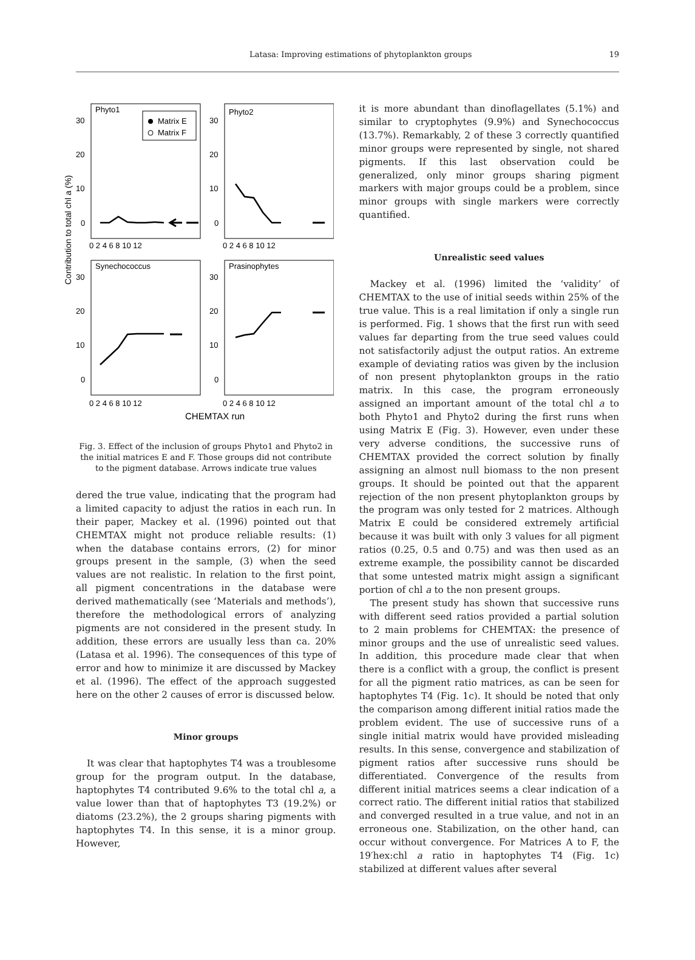Latasa: Improving estimations of phytoplankton groups 19
Contribution to total chl a (%)
Phyto1
Phyto2
Synechococcus
Prasinophytes
Matrix E
Matrix F
30
20
10
0
30
20
10
0
30
20
10
0
30
20
10
0
0 2 4 6 8 10 12
0 2 4 6 8 10 12
0 2 4 6 8 10 12
0 2 4 6 8 10 12
CHEMTAX run
Fig. 3. Effect of the inclusion of groups Phyto1 and Phyto2 in the initial matrices E and F. Those groups did not contribute to the pigment database. Arrows indicate true values
dered the true value, indicating that the program had a limited capacity to adjust the ratios in each run. In their paper, Mackey et al. (1996) pointed out that CHEMTAX might not produce reliable results: (1) when the database contains errors, (2) for minor groups present in the sample, (3) when the seed values are not realistic. In relation to the first point, all pigment concentrations in the database were derived mathematically (see ‘Materials and methods’), therefore the methodological errors of analyzing pigments are not considered in the present study. In addition, these errors are usually less than ca. 20% (Latasa et al. 1996). The consequences of this type of error and how to minimize it are discussed by Mackey et al. (1996). The effect of the approach suggested here on the other 2 causes of error is discussed below.
Minor groups
It was clear that haptophytes T4 was a troublesome group for the program output. In the database, haptophytes T4 contributed 9.6% to the total chl a, a value lower than that of haptophytes T3 (19.2%) or diatoms (23.2%), the 2 groups sharing pigments with haptophytes T4. In this sense, it is a minor group. However,
it is more abundant than dinoflagellates (5.1%) and similar to cryptophytes (9.9%) and Synechococcus (13.7%). Remarkably, 2 of these 3 correctly quantified minor groups were represented by single, not shared pigments. If this last observation could be generalized, only minor groups sharing pigment markers with major groups could be a problem, since minor groups with single markers were correctly quantified.
Unrealistic seed values
Mackey et al. (1996) limited the ‘validity’ of CHEMTAX to the use of initial seeds within 25% of the true value. This is a real limitation if only a single run is performed. Fig. 1 shows that the first run with seed values far departing from the true seed values could not satisfactorily adjust the output ratios. An extreme example of deviating ratios was given by the inclusion of non present phytoplankton groups in the ratio matrix. In this case, the program erroneously assigned an important amount of the total chl a to both Phyto1 and Phyto2 during the first runs when using Matrix E (Fig. 3). However, even under these very adverse conditions, the successive runs of CHEMTAX provided the correct solution by finally assigning an almost null biomass to the non present groups. It should be pointed out that the apparent rejection of the non present phytoplankton groups by the program was only tested for 2 matrices. Although Matrix E could be considered extremely artificial because it was built with only 3 values for all pigment ratios (0.25, 0.5 and 0.75) and was then used as an extreme example, the possibility cannot be discarded that some untested matrix might assign a significant portion of chl a to the non present groups.
The present study has shown that successive runs with different seed ratios provided a partial solution to 2 main problems for CHEMTAX: the presence of minor groups and the use of unrealistic seed values. In addition, this procedure made clear that when there is a conflict with a group, the conflict is present for all the pigment ratio matrices, as can be seen for haptophytes T4 (Fig. 1c). It should be noted that only the comparison among different initial ratios made the problem evident. The use of successive runs of a single initial matrix would have provided misleading results. In this sense, convergence and stabilization of pigment ratios after successive runs should be differentiated. Convergence of the results from different initial matrices seems a clear indication of a correct ratio. The different initial ratios that stabilized and converged resulted in a true value, and not in an erroneous one. Stabilization, on the other hand, can occur without convergence. For Matrices A to F, the 19′hex:chl a ratio in haptophytes T4 (Fig. 1c) stabilized at different values after several